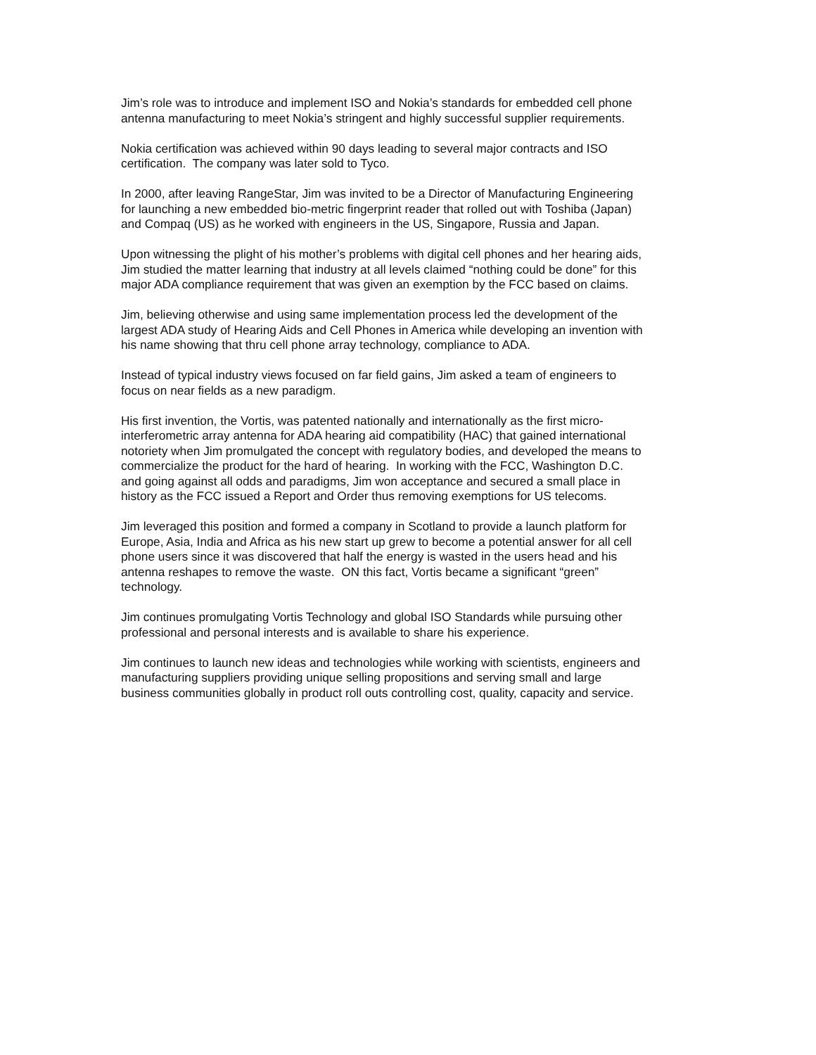Jim’s role was to introduce and implement ISO and Nokia’s standards for embedded cell phone
antenna manufacturing to meet Nokia’s stringent and highly successful supplier requirements.
Nokia certification was achieved within 90 days leading to several major contracts and ISO
certification. The company was later sold to Tyco.
In 2000, after leaving RangeStar, Jim was invited to be a Director of Manufacturing Engineering
for launching a new embedded bio-metric fingerprint reader that rolled out with Toshiba (Japan)
and Compaq (US) as he worked with engineers in the US, Singapore, Russia and Japan.
Upon witnessing the plight of his mother’s problems with digital cell phones and her hearing aids,
Jim studied the matter learning that industry at all levels claimed “nothing could be done” for this
major ADA compliance requirement that was given an exemption by the FCC based on claims.
Jim, believing otherwise and using same implementation process led the development of the
largest ADA study of Hearing Aids and Cell Phones in America while developing an invention with
his name showing that thru cell phone array technology, compliance to ADA.
Instead of typical industry views focused on far field gains, Jim asked a team of engineers to
focus on near fields as a new paradigm.
His first invention, the Vortis, was patented nationally and internationally as the first micro-
interferometric array antenna for ADA hearing aid compatibility (HAC) that gained international
notoriety when Jim promulgated the concept with regulatory bodies, and developed the means to
commercialize the product for the hard of hearing. In working with the FCC, Washington D.C.
and going against all odds and paradigms, Jim won acceptance and secured a small place in
history as the FCC issued a Report and Order thus removing exemptions for US telecoms.
Jim leveraged this position and formed a company in Scotland to provide a launch platform for
Europe, Asia, India and Africa as his new start up grew to become a potential answer for all cell
phone users since it was discovered that half the energy is wasted in the users head and his
antenna reshapes to remove the waste. ON this fact, Vortis became a significant “green”
technology.
Jim continues promulgating Vortis Technology and global ISO Standards while pursuing other
professional and personal interests and is available to share his experience.
Jim continues to launch new ideas and technologies while working with scientists, engineers and
manufacturing suppliers providing unique selling propositions and serving small and large
business communities globally in product roll outs controlling cost, quality, capacity and service.